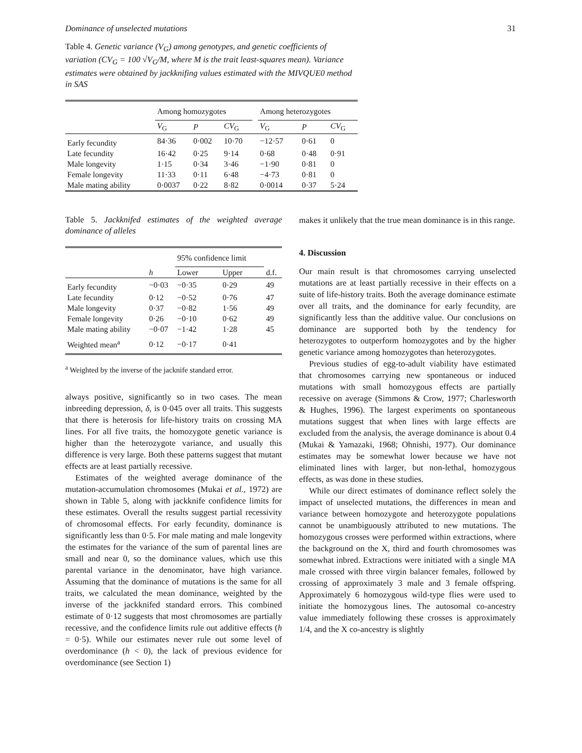Dominance of unselected mutations 31
Table 4. Genetic variance (V<sub>G</sub>) among genotypes, and genetic coefficients of variation (CV<sub>G</sub> = 100 √V<sub>G</sub>/M, where M is the trait least-squares mean). Variance estimates were obtained by jackknifing values estimated with the MIVQUE0 method in SAS
| | Among homozygotes | | | | Among heterozygotes | | |
| --- | --- | --- | --- | --- | --- | --- | --- |
| | V<sub>G</sub> | P | CV<sub>G</sub> | | V<sub>G</sub> | P | CV<sub>G</sub> |
| Early fecundity | 84·36 | 0·002 | 10·70 | | −12·57 | 0·61 | 0 |
| Late fecundity | 16·42 | 0·25 | 9·14 | | 0·68 | 0·48 | 0·91 |
| Male longevity | 1·15 | 0·34 | 3·46 | | −1·90 | 0·81 | 0 |
| Female longevity | 11·33 | 0·11 | 6·48 | | −4·73 | 0·81 | 0 |
| Male mating ability | 0·0037 | 0·22 | 8·82 | | 0·0014 | 0·37 | 5·24 |
Table 5. Jackknifed estimates of the weighted average dominance of alleles
| | | 95% confidence limit | | |
| --- | --- | --- | --- | --- |
| | h | Lower | Upper | d.f. |
| Early fecundity | −0·03 | −0·35 | 0·29 | 49 |
| Late fecundity | 0·12 | −0·52 | 0·76 | 47 |
| Male longevity | 0·37 | −0·82 | 1·56 | 49 |
| Female longevity | 0·26 | −0·10 | 0·62 | 49 |
| Male mating ability | −0·07 | −1·42 | 1·28 | 45 |
| Weighted mean<sup>a</sup> | 0·12 | −0·17 | 0·41 | |
<sup>a</sup> Weighted by the inverse of the jacknife standard error.
always positive, significantly so in two cases. The mean inbreeding depression, δ, is 0·045 over all traits. This suggests that there is heterosis for life-history traits on crossing MA lines. For all five traits, the homozygote genetic variance is higher than the heterozygote variance, and usually this difference is very large. Both these patterns suggest that mutant effects are at least partially recessive.
Estimates of the weighted average dominance of the mutation-accumulation chromosomes (Mukai et al., 1972) are shown in Table 5, along with jackknife confidence limits for these estimates. Overall the results suggest partial recessivity of chromosomal effects. For early fecundity, dominance is significantly less than 0·5. For male mating and male longevity the estimates for the variance of the sum of parental lines are small and near 0, so the dominance values, which use this parental variance in the denominator, have high variance. Assuming that the dominance of mutations is the same for all traits, we calculated the mean dominance, weighted by the inverse of the jackknifed standard errors. This combined estimate of 0·12 suggests that most chromosomes are partially recessive, and the confidence limits rule out additive effects (h = 0·5). While our estimates never rule out some level of overdominance (h < 0), the lack of previous evidence for overdominance (see Section 1)
makes it unlikely that the true mean dominance is in this range.
4. Discussion
Our main result is that chromosomes carrying unselected mutations are at least partially recessive in their effects on a suite of life-history traits. Both the average dominance estimate over all traits, and the dominance for early fecundity, are significantly less than the additive value. Our conclusions on dominance are supported both by the tendency for heterozygotes to outperform homozygotes and by the higher genetic variance among homozygotes than heterozygotes.
Previous studies of egg-to-adult viability have estimated that chromosomes carrying new spontaneous or induced mutations with small homozygous effects are partially recessive on average (Simmons & Crow, 1977; Charlesworth & Hughes, 1996). The largest experiments on spontaneous mutations suggest that when lines with large effects are excluded from the analysis, the average dominance is about 0.4 (Mukai & Yamazaki, 1968; Ohnishi, 1977). Our dominance estimates may be somewhat lower because we have not eliminated lines with larger, but non-lethal, homozygous effects, as was done in these studies.
While our direct estimates of dominance reflect solely the impact of unselected mutations, the differences in mean and variance between homozygote and heterozygote populations cannot be unambiguously attributed to new mutations. The homozygous crosses were performed within extractions, where the background on the X, third and fourth chromosomes was somewhat inbred. Extractions were initiated with a single MA male crossed with three virgin balancer females, followed by crossing of approximately 3 male and 3 female offspring. Approximately 6 homozygous wild-type flies were used to initiate the homozygous lines. The autosomal co-ancestry value immediately following these crosses is approximately 1/4, and the X co-ancestry is slightly